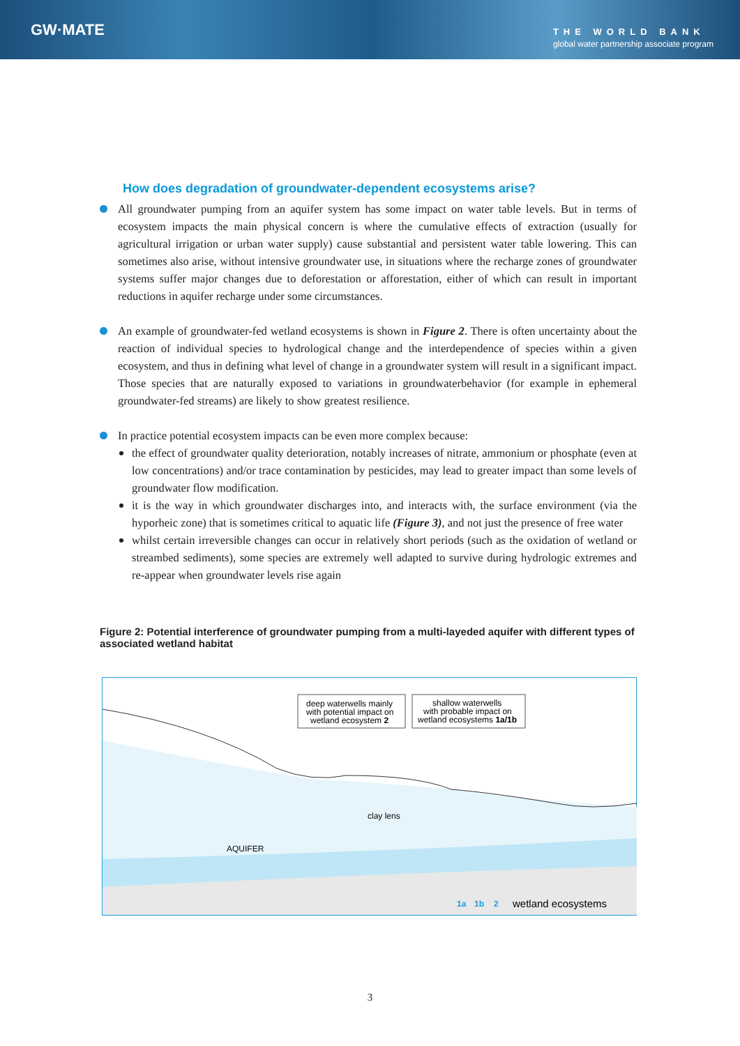GW·MATE
THE WORLD BANK
global water partnership associate program
How does degradation of groundwater-dependent ecosystems arise?
All groundwater pumping from an aquifer system has some impact on water table levels. But in terms of ecosystem impacts the main physical concern is where the cumulative effects of extraction (usually for agricultural irrigation or urban water supply) cause substantial and persistent water table lowering. This can sometimes also arise, without intensive groundwater use, in situations where the recharge zones of groundwater systems suffer major changes due to deforestation or afforestation, either of which can result in important reductions in aquifer recharge under some circumstances.
An example of groundwater-fed wetland ecosystems is shown in Figure 2. There is often uncertainty about the reaction of individual species to hydrological change and the interdependence of species within a given ecosystem, and thus in defining what level of change in a groundwater system will result in a significant impact. Those species that are naturally exposed to variations in groundwaterbehavior (for example in ephemeral groundwater-fed streams) are likely to show greatest resilience.
In practice potential ecosystem impacts can be even more complex because:
the effect of groundwater quality deterioration, notably increases of nitrate, ammonium or phosphate (even at low concentrations) and/or trace contamination by pesticides, may lead to greater impact than some levels of groundwater flow modification.
it is the way in which groundwater discharges into, and interacts with, the surface environment (via the hyporheic zone) that is sometimes critical to aquatic life (Figure 3), and not just the presence of free water
whilst certain irreversible changes can occur in relatively short periods (such as the oxidation of wetland or streambed sediments), some species are extremely well adapted to survive during hydrologic extremes and re-appear when groundwater levels rise again
Figure 2: Potential interference of groundwater pumping from a multi-layeded aquifer with different types of associated wetland habitat
deep waterwells mainly
with potential impact on
wetland ecosystem 2
shallow waterwells
with probable impact on
wetland ecosystems 1a/1b
clay lens
AQUIFER
1a
1b
2
wetland ecosystems
3